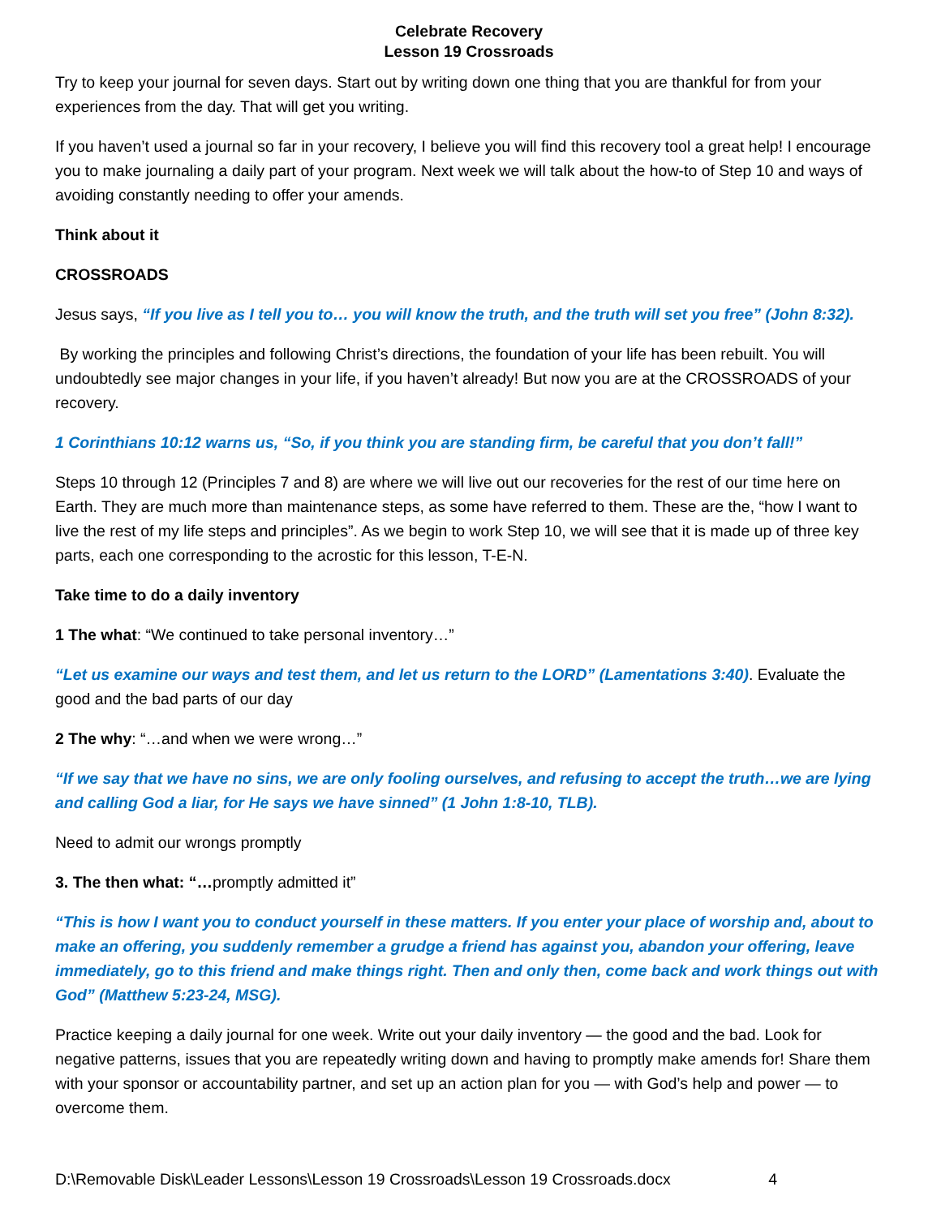Celebrate Recovery
Lesson 19 Crossroads
Try to keep your journal for seven days. Start out by writing down one thing that you are thankful for from your experiences from the day. That will get you writing.
If you haven’t used a journal so far in your recovery, I believe you will find this recovery tool a great help! I encourage you to make journaling a daily part of your program. Next week we will talk about the how-to of Step 10 and ways of avoiding constantly needing to offer your amends.
Think about it
CROSSROADS
Jesus says, “If you live as I tell you to… you will know the truth, and the truth will set you free” (John 8:32).
By working the principles and following Christ’s directions, the foundation of your life has been rebuilt. You will undoubtedly see major changes in your life, if you haven’t already! But now you are at the CROSSROADS of your recovery.
1 Corinthians 10:12 warns us, “So, if you think you are standing firm, be careful that you don’t fall!”
Steps 10 through 12 (Principles 7 and 8) are where we will live out our recoveries for the rest of our time here on Earth. They are much more than maintenance steps, as some have referred to them. These are the, “how I want to live the rest of my life steps and principles”. As we begin to work Step 10, we will see that it is made up of three key parts, each one corresponding to the acrostic for this lesson, T-E-N.
Take time to do a daily inventory
1 The what: “We continued to take personal inventory…”
“Let us examine our ways and test them, and let us return to the LORD” (Lamentations 3:40). Evaluate the good and the bad parts of our day
2 The why: “…and when we were wrong…”
“If we say that we have no sins, we are only fooling ourselves, and refusing to accept the truth…we are lying and calling God a liar, for He says we have sinned” (1 John 1:8-10, TLB).
Need to admit our wrongs promptly
3. The then what: “…promptly admitted it”
“This is how I want you to conduct yourself in these matters. If you enter your place of worship and, about to make an offering, you suddenly remember a grudge a friend has against you, abandon your offering, leave immediately, go to this friend and make things right. Then and only then, come back and work things out with God” (Matthew 5:23-24, MSG).
Practice keeping a daily journal for one week. Write out your daily inventory — the good and the bad. Look for negative patterns, issues that you are repeatedly writing down and having to promptly make amends for! Share them with your sponsor or accountability partner, and set up an action plan for you — with God’s help and power — to overcome them.
D:\Removable Disk\Leader Lessons\Lesson 19 Crossroads\Lesson 19 Crossroads.docx 4